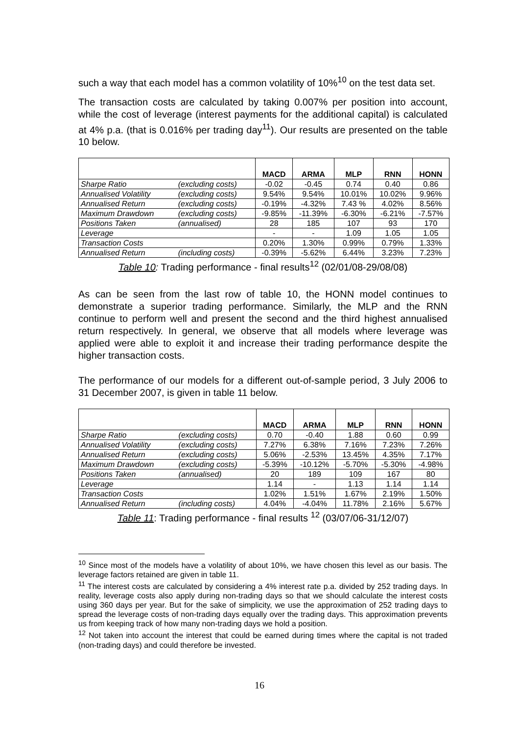such a way that each model has a common volatility of 10%<sup>10</sup> on the test data set.
The transaction costs are calculated by taking 0.007% per position into account, while the cost of leverage (interest payments for the additional capital) is calculated at 4% p.a. (that is 0.016% per trading day<sup>11</sup>). Our results are presented on the table 10 below.
| | | MACD | ARMA | MLP | RNN | HONN |
| --- | --- | --- | --- | --- | --- | --- |
| Sharpe Ratio | (excluding costs) | -0.02 | -0.45 | 0.74 | 0.40 | 0.86 |
| Annualised Volatility | (excluding costs) | 9.54% | 9.54% | 10.01% | 10.02% | 9.96% |
| Annualised Return | (excluding costs) | -0.19% | -4.32% | 7.43 % | 4.02% | 8.56% |
| Maximum Drawdown | (excluding costs) | -9.85% | -11.39% | -6.30% | -6.21% | -7.57% |
| Positions Taken | (annualised) | 28 | 185 | 107 | 93 | 170 |
| Leverage | | - | - | 1.09 | 1.05 | 1.05 |
| Transaction Costs | | 0.20% | 1.30% | 0.99% | 0.79% | 1.33% |
| Annualised Return | (including costs) | -0.39% | -5.62% | 6.44% | 3.23% | 7.23% |
Table 10: Trading performance - final results<sup>12</sup> (02/01/08-29/08/08)
As can be seen from the last row of table 10, the HONN model continues to demonstrate a superior trading performance. Similarly, the MLP and the RNN continue to perform well and present the second and the third highest annualised return respectively. In general, we observe that all models where leverage was applied were able to exploit it and increase their trading performance despite the higher transaction costs.
The performance of our models for a different out-of-sample period, 3 July 2006 to 31 December 2007, is given in table 11 below.
| | | MACD | ARMA | MLP | RNN | HONN |
| --- | --- | --- | --- | --- | --- | --- |
| Sharpe Ratio | (excluding costs) | 0.70 | -0.40 | 1.88 | 0.60 | 0.99 |
| Annualised Volatility | (excluding costs) | 7.27% | 6.38% | 7.16% | 7.23% | 7.26% |
| Annualised Return | (excluding costs) | 5.06% | -2.53% | 13.45% | 4.35% | 7.17% |
| Maximum Drawdown | (excluding costs) | -5.39% | -10.12% | -5.70% | -5.30% | -4.98% |
| Positions Taken | (annualised) | 20 | 189 | 109 | 167 | 80 |
| Leverage | | 1.14 | - | 1.13 | 1.14 | 1.14 |
| Transaction Costs | | 1.02% | 1.51% | 1.67% | 2.19% | 1.50% |
| Annualised Return | (including costs) | 4.04% | -4.04% | 11.78% | 2.16% | 5.67% |
Table 11: Trading performance - final results <sup>12</sup> (03/07/06-31/12/07)
<sup>10</sup> Since most of the models have a volatility of about 10%, we have chosen this level as our basis. The leverage factors retained are given in table 11.
<sup>11</sup> The interest costs are calculated by considering a 4% interest rate p.a. divided by 252 trading days. In reality, leverage costs also apply during non-trading days so that we should calculate the interest costs using 360 days per year. But for the sake of simplicity, we use the approximation of 252 trading days to spread the leverage costs of non-trading days equally over the trading days. This approximation prevents us from keeping track of how many non-trading days we hold a position.
<sup>12</sup> Not taken into account the interest that could be earned during times where the capital is not traded (non-trading days) and could therefore be invested.
16